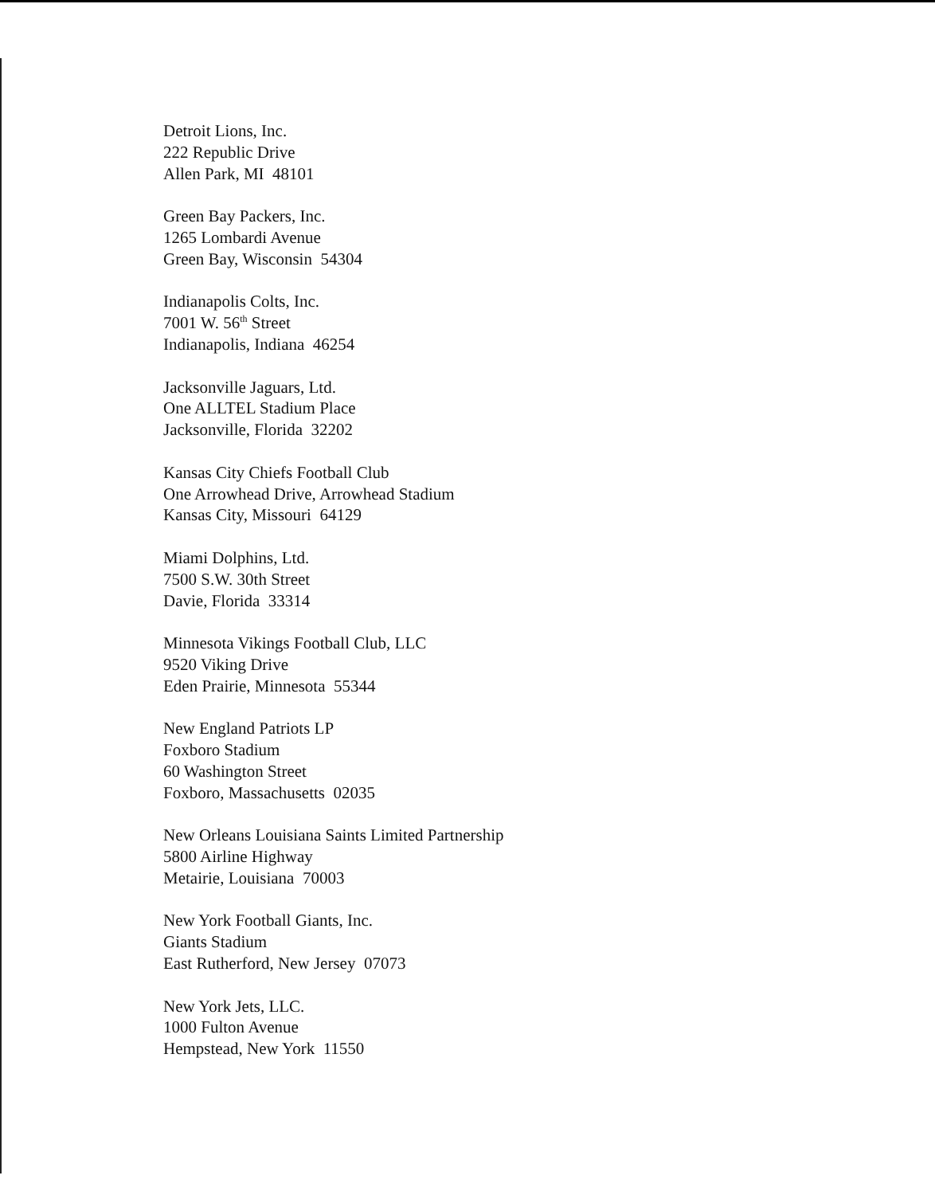Detroit Lions, Inc.
222 Republic Drive
Allen Park, MI 48101
Green Bay Packers, Inc.
1265 Lombardi Avenue
Green Bay, Wisconsin 54304
Indianapolis Colts, Inc.
7001 W. 56<sup>th</sup> Street
Indianapolis, Indiana 46254
Jacksonville Jaguars, Ltd.
One ALLTEL Stadium Place
Jacksonville, Florida 32202
Kansas City Chiefs Football Club
One Arrowhead Drive, Arrowhead Stadium
Kansas City, Missouri 64129
Miami Dolphins, Ltd.
7500 S.W. 30th Street
Davie, Florida 33314
Minnesota Vikings Football Club, LLC
9520 Viking Drive
Eden Prairie, Minnesota 55344
New England Patriots LP
Foxboro Stadium
60 Washington Street
Foxboro, Massachusetts 02035
New Orleans Louisiana Saints Limited Partnership
5800 Airline Highway
Metairie, Louisiana 70003
New York Football Giants, Inc.
Giants Stadium
East Rutherford, New Jersey 07073
New York Jets, LLC.
1000 Fulton Avenue
Hempstead, New York 11550